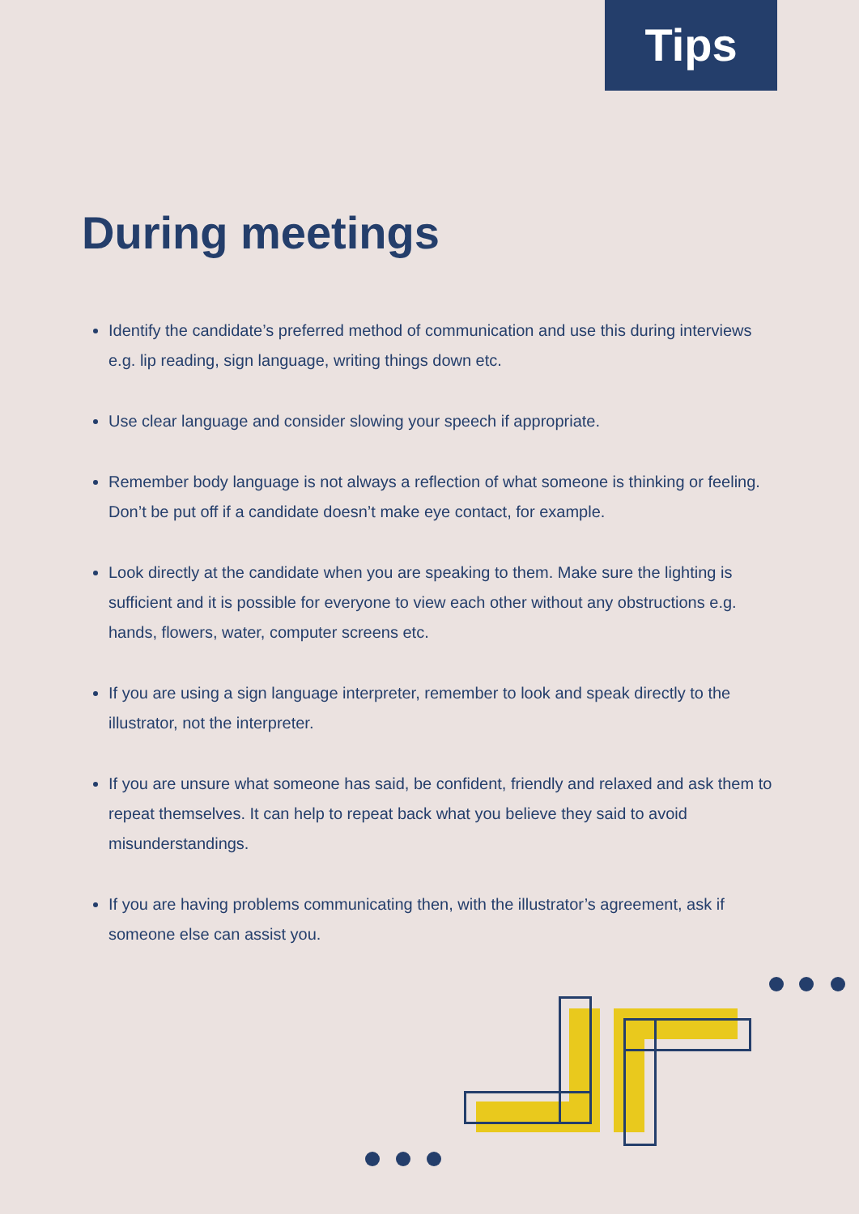Tips
During meetings
Identify the candidate’s preferred method of communication and use this during interviews e.g. lip reading, sign language, writing things down etc.
Use clear language and consider slowing your speech if appropriate.
Remember body language is not always a reflection of what someone is thinking or feeling. Don’t be put off if a candidate doesn’t make eye contact, for example.
Look directly at the candidate when you are speaking to them. Make sure the lighting is sufficient and it is possible for everyone to view each other without any obstructions e.g. hands, flowers, water, computer screens etc.
If you are using a sign language interpreter, remember to look and speak directly to the illustrator, not the interpreter.
If you are unsure what someone has said, be confident, friendly and relaxed and ask them to repeat themselves. It can help to repeat back what you believe they said to avoid misunderstandings.
If you are having problems communicating then, with the illustrator’s agreement, ask if someone else can assist you.